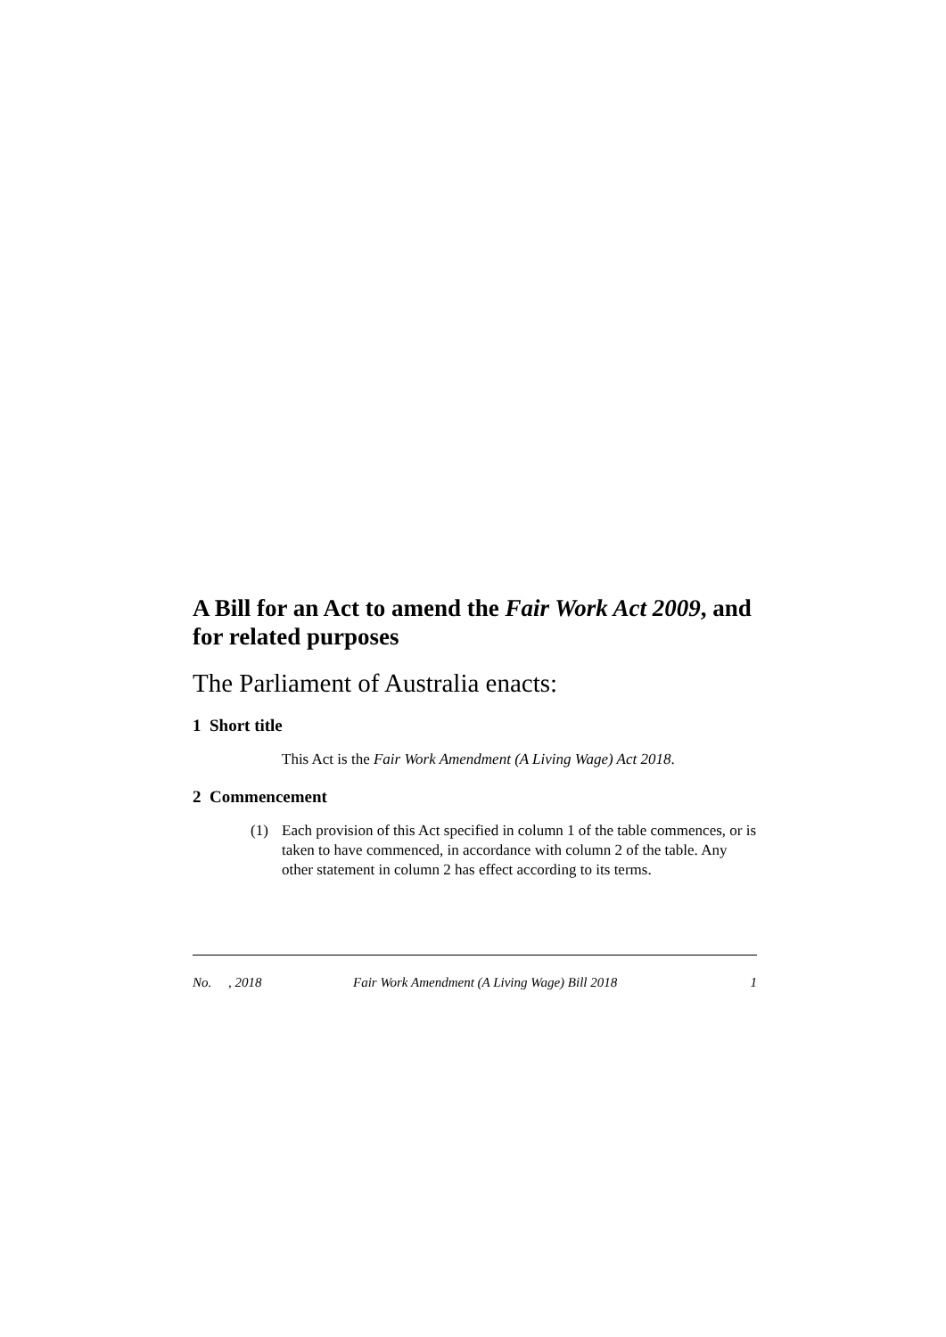A Bill for an Act to amend the Fair Work Act 2009, and for related purposes
The Parliament of Australia enacts:
1 Short title
This Act is the Fair Work Amendment (A Living Wage) Act 2018.
2 Commencement
(1) Each provision of this Act specified in column 1 of the table commences, or is taken to have commenced, in accordance with column 2 of the table. Any other statement in column 2 has effect according to its terms.
No. , 2018 Fair Work Amendment (A Living Wage) Bill 2018 1